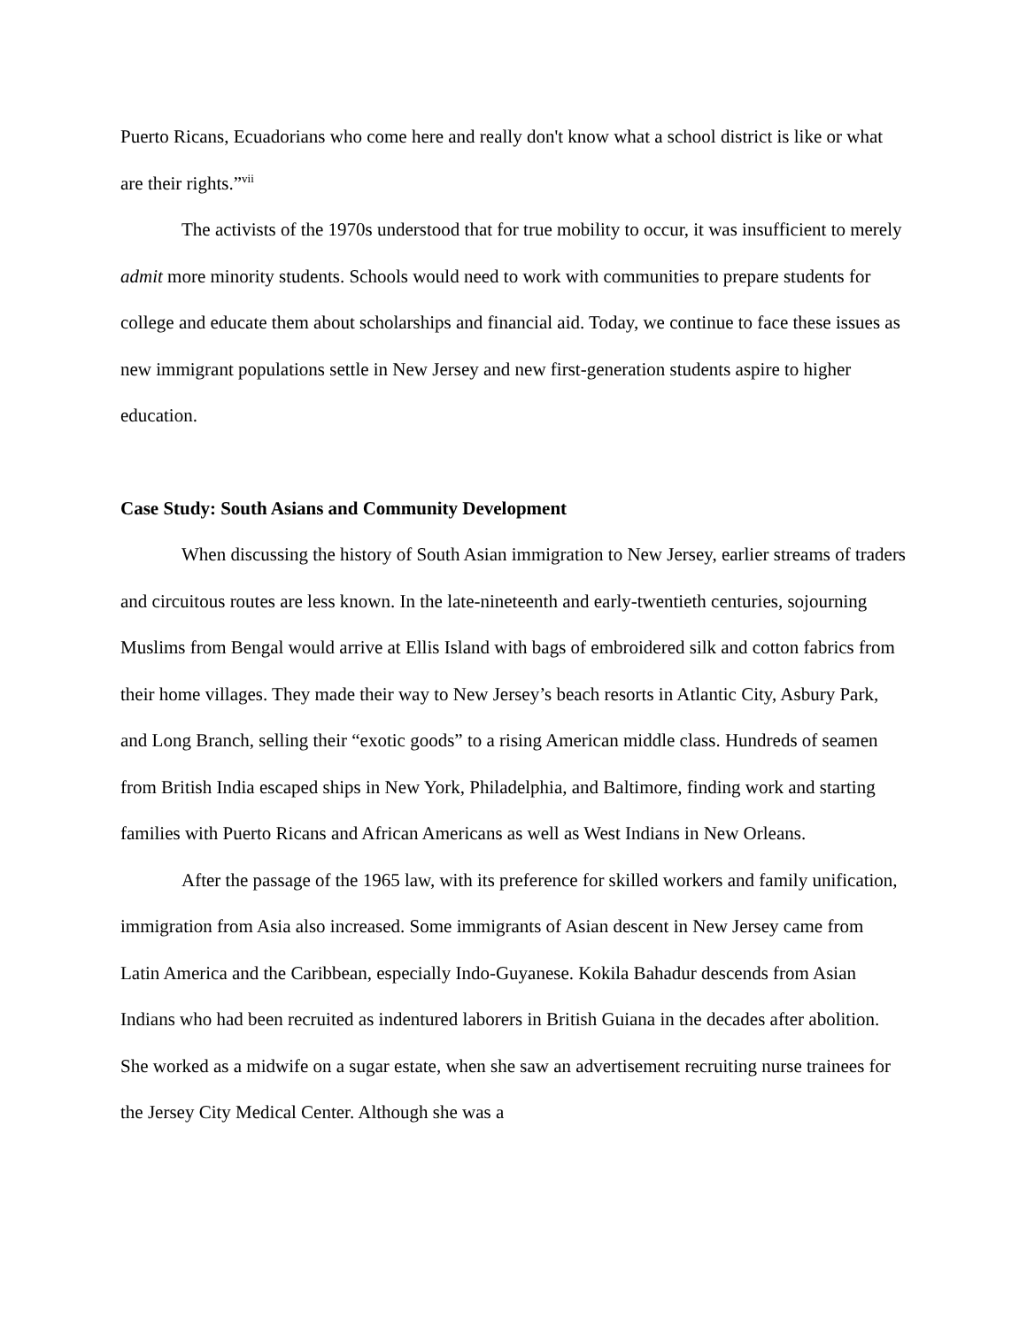Puerto Ricans, Ecuadorians who come here and really don't know what a school district is like or what are their rights.”<sup>vii</sup>
The activists of the 1970s understood that for true mobility to occur, it was insufficient to merely admit more minority students. Schools would need to work with communities to prepare students for college and educate them about scholarships and financial aid. Today, we continue to face these issues as new immigrant populations settle in New Jersey and new first-generation students aspire to higher education.
Case Study: South Asians and Community Development
When discussing the history of South Asian immigration to New Jersey, earlier streams of traders and circuitous routes are less known. In the late-nineteenth and early-twentieth centuries, sojourning Muslims from Bengal would arrive at Ellis Island with bags of embroidered silk and cotton fabrics from their home villages. They made their way to New Jersey’s beach resorts in Atlantic City, Asbury Park, and Long Branch, selling their “exotic goods” to a rising American middle class. Hundreds of seamen from British India escaped ships in New York, Philadelphia, and Baltimore, finding work and starting families with Puerto Ricans and African Americans as well as West Indians in New Orleans.
After the passage of the 1965 law, with its preference for skilled workers and family unification, immigration from Asia also increased. Some immigrants of Asian descent in New Jersey came from Latin America and the Caribbean, especially Indo-Guyanese. Kokila Bahadur descends from Asian Indians who had been recruited as indentured laborers in British Guiana in the decades after abolition. She worked as a midwife on a sugar estate, when she saw an advertisement recruiting nurse trainees for the Jersey City Medical Center. Although she was a